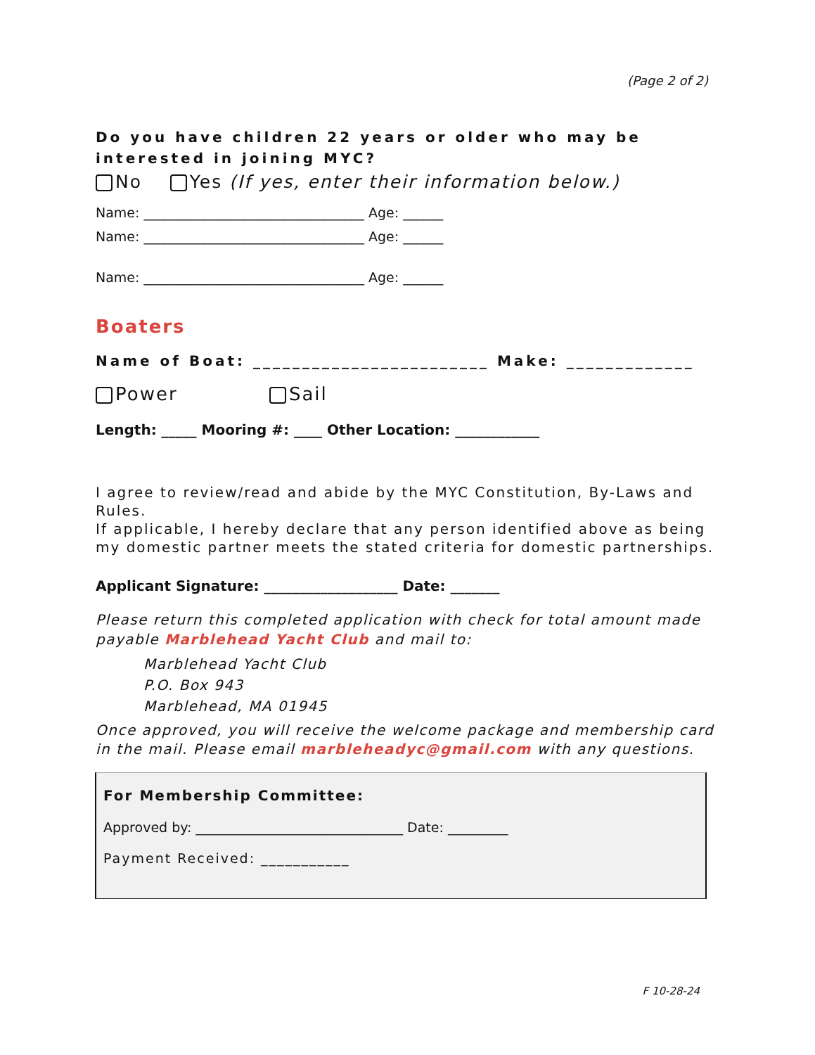(Page 2 of 2)
Do you have children 22 years or older who may be interested in joining MYC?
No Yes (If yes, enter their information below.)
Name: _________________________________ Age: ______
Name: _________________________________ Age: ______
Name: _________________________________ Age: ______
Boaters
Name of Boat: ________________________ Make: _____________
Power Sail
Length: _____ Mooring #: ____ Other Location: ____________
I agree to review/read and abide by the MYC Constitution, By-Laws and Rules.
If applicable, I hereby declare that any person identified above as being my domestic partner meets the stated criteria for domestic partnerships.
Applicant Signature: ___________________ Date: _______
Please return this completed application with check for total amount made payable Marblehead Yacht Club and mail to:
Marblehead Yacht Club
P.O. Box 943
Marblehead, MA 01945
Once approved, you will receive the welcome package and membership card in the mail. Please email marbleheadyc@gmail.com with any questions.
For Membership Committee:
Approved by: _______________________________ Date: _________
Payment Received: ___________
F 10-28-24